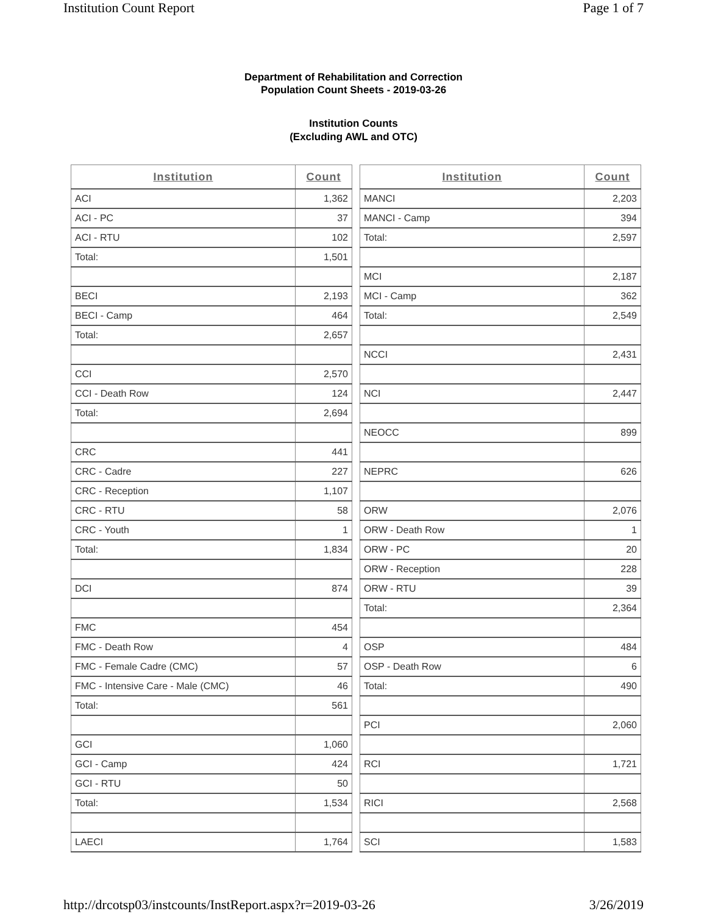Institution Count Report Page 1 of 7
Department of Rehabilitation and Correction
Population Count Sheets - 2019-03-26
Institution Counts
(Excluding AWL and OTC)
| Institution | Count |
| --- | --- |
| ACI | 1,362 |
| ACI - PC | 37 |
| ACI - RTU | 102 |
| Total: | 1,501 |
| BECI | 2,193 |
| BECI - Camp | 464 |
| Total: | 2,657 |
| CCI | 2,570 |
| CCI - Death Row | 124 |
| Total: | 2,694 |
| CRC | 441 |
| CRC - Cadre | 227 |
| CRC - Reception | 1,107 |
| CRC - RTU | 58 |
| CRC - Youth | 1 |
| Total: | 1,834 |
| DCI | 874 |
| FMC | 454 |
| FMC - Death Row | 4 |
| FMC - Female Cadre (CMC) | 57 |
| FMC - Intensive Care - Male (CMC) | 46 |
| Total: | 561 |
| GCI | 1,060 |
| GCI - Camp | 424 |
| GCI - RTU | 50 |
| Total: | 1,534 |
| LAECI | 1,764 |
| Institution | Count |
| --- | --- |
| MANCI | 2,203 |
| MANCI - Camp | 394 |
| Total: | 2,597 |
| MCI | 2,187 |
| MCI - Camp | 362 |
| Total: | 2,549 |
| NCCI | 2,431 |
| NCI | 2,447 |
| NEOCC | 899 |
| NEPRC | 626 |
| ORW | 2,076 |
| ORW - Death Row | 1 |
| ORW - PC | 20 |
| ORW - Reception | 228 |
| ORW - RTU | 39 |
| Total: | 2,364 |
| OSP | 484 |
| OSP - Death Row | 6 |
| Total: | 490 |
| PCI | 2,060 |
| RCI | 1,721 |
| RICI | 2,568 |
| SCI | 1,583 |
http://drcotsp03/instcounts/InstReport.aspx?r=2019-03-26 3/26/2019